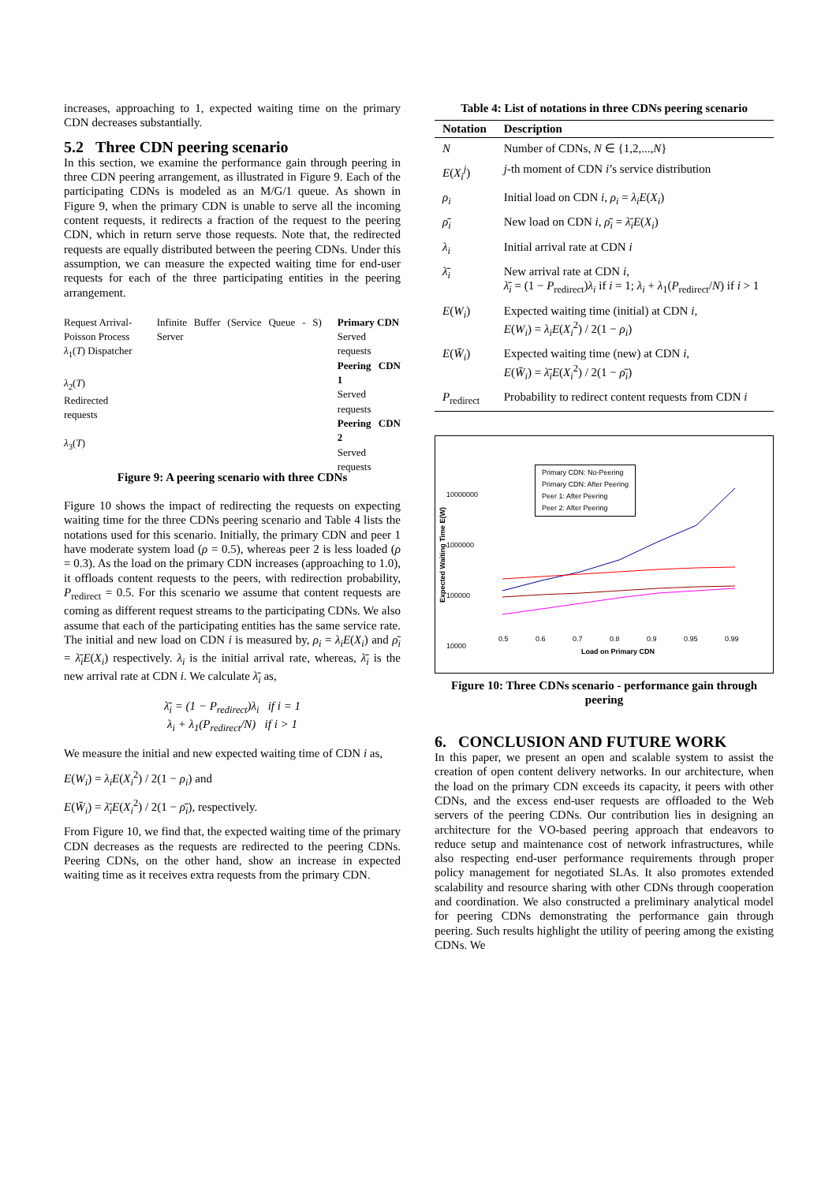increases, approaching to 1, expected waiting time on the primary CDN decreases substantially.
5.2 Three CDN peering scenario
In this section, we examine the performance gain through peering in three CDN peering arrangement, as illustrated in Figure 9. Each of the participating CDNs is modeled as an M/G/1 queue. As shown in Figure 9, when the primary CDN is unable to serve all the incoming content requests, it redirects a fraction of the request to the peering CDN, which in return serve those requests. Note that, the redirected requests are equally distributed between the peering CDNs. Under this assumption, we can measure the expected waiting time for end-user requests for each of the three participating entities in the peering arrangement.
Request Arrival-
Poisson Process
λ<sub>1</sub>(T) Dispatcher
λ<sub>2</sub>(T)
Redirected requests
λ<sub>3</sub>(T)
Infinite Buffer (Service Queue - S) Server
Primary CDN
Served requests
Peering CDN 1
Served requests
Peering CDN 2
Served requests
Figure 9: A peering scenario with three CDNs
Figure 10 shows the impact of redirecting the requests on expecting waiting time for the three CDNs peering scenario and Table 4 lists the notations used for this scenario. Initially, the primary CDN and peer 1 have moderate system load (ρ = 0.5), whereas peer 2 is less loaded (ρ = 0.3). As the load on the primary CDN increases (approaching to 1.0), it offloads content requests to the peers, with redirection probability, P<sub>redirect</sub> = 0.5. For this scenario we assume that content requests are coming as different request streams to the participating CDNs. We also assume that each of the participating entities has the same service rate. The initial and new load on CDN i is measured by, ρ<sub>i</sub> = λ<sub>i</sub>E(X<sub>i</sub>) and ρ̄<sub>i</sub> = λ̄<sub>i</sub>E(X<sub>i</sub>) respectively. λ<sub>i</sub> is the initial arrival rate, whereas, λ̄<sub>i</sub> is the new arrival rate at CDN i. We calculate λ̄<sub>i</sub> as,
λ̄<sub>i</sub> = (1 − P<sub>redirect</sub>)λ<sub>i</sub> if i = 1
λ<sub>i</sub> + λ<sub>1</sub>(P<sub>redirect</sub>/N) if i > 1
We measure the initial and new expected waiting time of CDN i as,
E(W<sub>i</sub>) = λ<sub>i</sub>E(X<sub>i</sub><sup>2</sup>) / 2(1 − ρ<sub>i</sub>) and
E(W̄<sub>i</sub>) = λ̄<sub>i</sub>E(X<sub>i</sub><sup>2</sup>) / 2(1 − ρ̄<sub>i</sub>), respectively.
From Figure 10, we find that, the expected waiting time of the primary CDN decreases as the requests are redirected to the peering CDNs. Peering CDNs, on the other hand, show an increase in expected waiting time as it receives extra requests from the primary CDN.
Table 4: List of notations in three CDNs peering scenario
| Notation | Description |
| --- | --- |
| N | Number of CDNs, N ∈ {1,2,..., N } |
| E ( X<sub>i</sub><sup>j</sup> ) | j -th moment of CDN i ’s service distribution |
| ρ<sub>i</sub> | Initial load on CDN i , ρ<sub>i</sub> = λ<sub>i</sub>E ( X<sub>i</sub> ) |
| ρ̄<sub>i</sub> | New load on CDN i , ρ̄<sub>i</sub> = λ̄<sub>i</sub>E ( X<sub>i</sub> ) |
| λ<sub>i</sub> | Initial arrival rate at CDN i |
| λ̄<sub>i</sub> | New arrival rate at CDN i , λ̄<sub>i</sub> = (1 − P<sub>redirect</sub>) λ<sub>i</sub> if i = 1; λ<sub>i</sub> + λ<sub>1</sub>( P<sub>redirect</sub>/ N ) if i > 1 |
| E ( W<sub>i</sub> ) | Expected waiting time (initial) at CDN i , E ( W<sub>i</sub> ) = λ<sub>i</sub>E ( X<sub>i</sub><sup>2</sup>) / 2(1 − ρ<sub>i</sub> ) |
| E ( W̄<sub>i</sub> ) | Expected waiting time (new) at CDN i, E ( W̄<sub>i</sub> ) = λ̄<sub>i</sub>E ( X<sub>i</sub><sup>2</sup>) / 2(1 − ρ̄<sub>i</sub> ) |
| P<sub>redirect</sub> | Probability to redirect content requests from CDN i |
Primary CDN: No-Peering
Primary CDN: After Peering
Peer 1: After Peering
Peer 2: After Peering
10000000
1000000
100000
10000
Expected Waiting Time E(W)
0.5 0.6 0.7 0.8 0.9 0.95 0.99
Load on Primary CDN
Figure 10: Three CDNs scenario - performance gain through peering
6. CONCLUSION AND FUTURE WORK
In this paper, we present an open and scalable system to assist the creation of open content delivery networks. In our architecture, when the load on the primary CDN exceeds its capacity, it peers with other CDNs, and the excess end-user requests are offloaded to the Web servers of the peering CDNs. Our contribution lies in designing an architecture for the VO-based peering approach that endeavors to reduce setup and maintenance cost of network infrastructures, while also respecting end-user performance requirements through proper policy management for negotiated SLAs. It also promotes extended scalability and resource sharing with other CDNs through cooperation and coordination. We also constructed a preliminary analytical model for peering CDNs demonstrating the performance gain through peering. Such results highlight the utility of peering among the existing CDNs. We